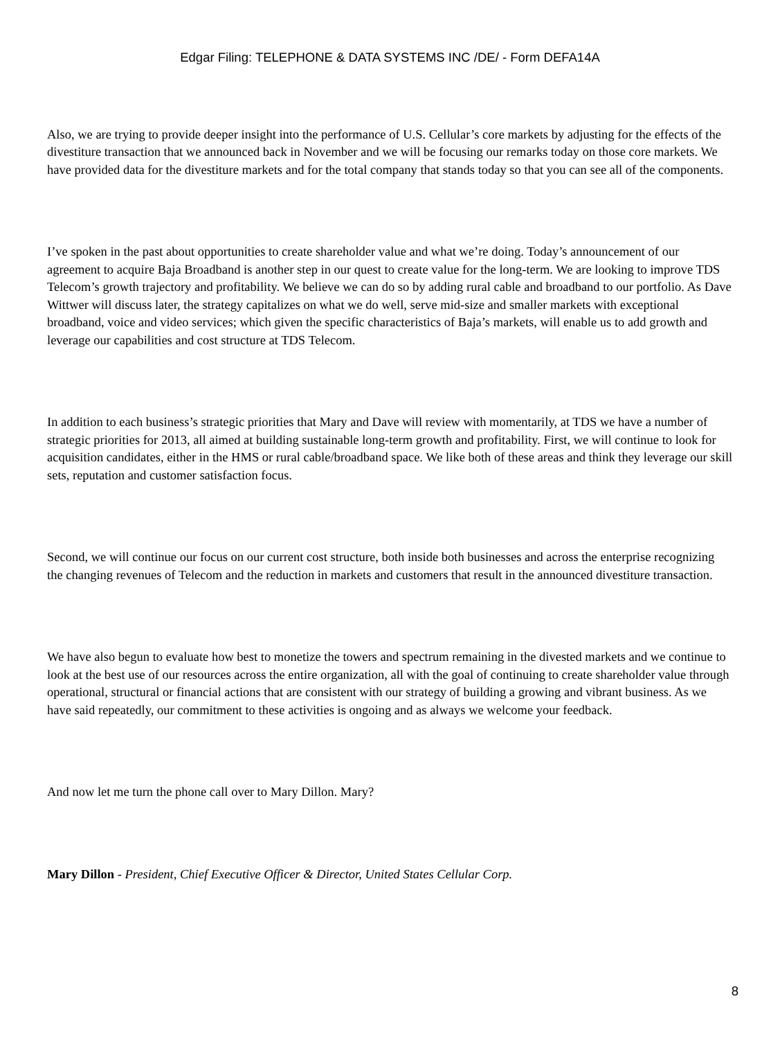Edgar Filing: TELEPHONE & DATA SYSTEMS INC /DE/ - Form DEFA14A
Also, we are trying to provide deeper insight into the performance of U.S. Cellular’s core markets by adjusting for the effects of the divestiture transaction that we announced back in November and we will be focusing our remarks today on those core markets. We have provided data for the divestiture markets and for the total company that stands today so that you can see all of the components.
I’ve spoken in the past about opportunities to create shareholder value and what we’re doing. Today’s announcement of our agreement to acquire Baja Broadband is another step in our quest to create value for the long-term. We are looking to improve TDS Telecom’s growth trajectory and profitability. We believe we can do so by adding rural cable and broadband to our portfolio. As Dave Wittwer will discuss later, the strategy capitalizes on what we do well, serve mid-size and smaller markets with exceptional broadband, voice and video services; which given the specific characteristics of Baja’s markets, will enable us to add growth and leverage our capabilities and cost structure at TDS Telecom.
In addition to each business’s strategic priorities that Mary and Dave will review with momentarily, at TDS we have a number of strategic priorities for 2013, all aimed at building sustainable long-term growth and profitability. First, we will continue to look for acquisition candidates, either in the HMS or rural cable/broadband space. We like both of these areas and think they leverage our skill sets, reputation and customer satisfaction focus.
Second, we will continue our focus on our current cost structure, both inside both businesses and across the enterprise recognizing the changing revenues of Telecom and the reduction in markets and customers that result in the announced divestiture transaction.
We have also begun to evaluate how best to monetize the towers and spectrum remaining in the divested markets and we continue to look at the best use of our resources across the entire organization, all with the goal of continuing to create shareholder value through operational, structural or financial actions that are consistent with our strategy of building a growing and vibrant business. As we have said repeatedly, our commitment to these activities is ongoing and as always we welcome your feedback.
And now let me turn the phone call over to Mary Dillon. Mary?
Mary Dillon - President, Chief Executive Officer & Director, United States Cellular Corp.
8